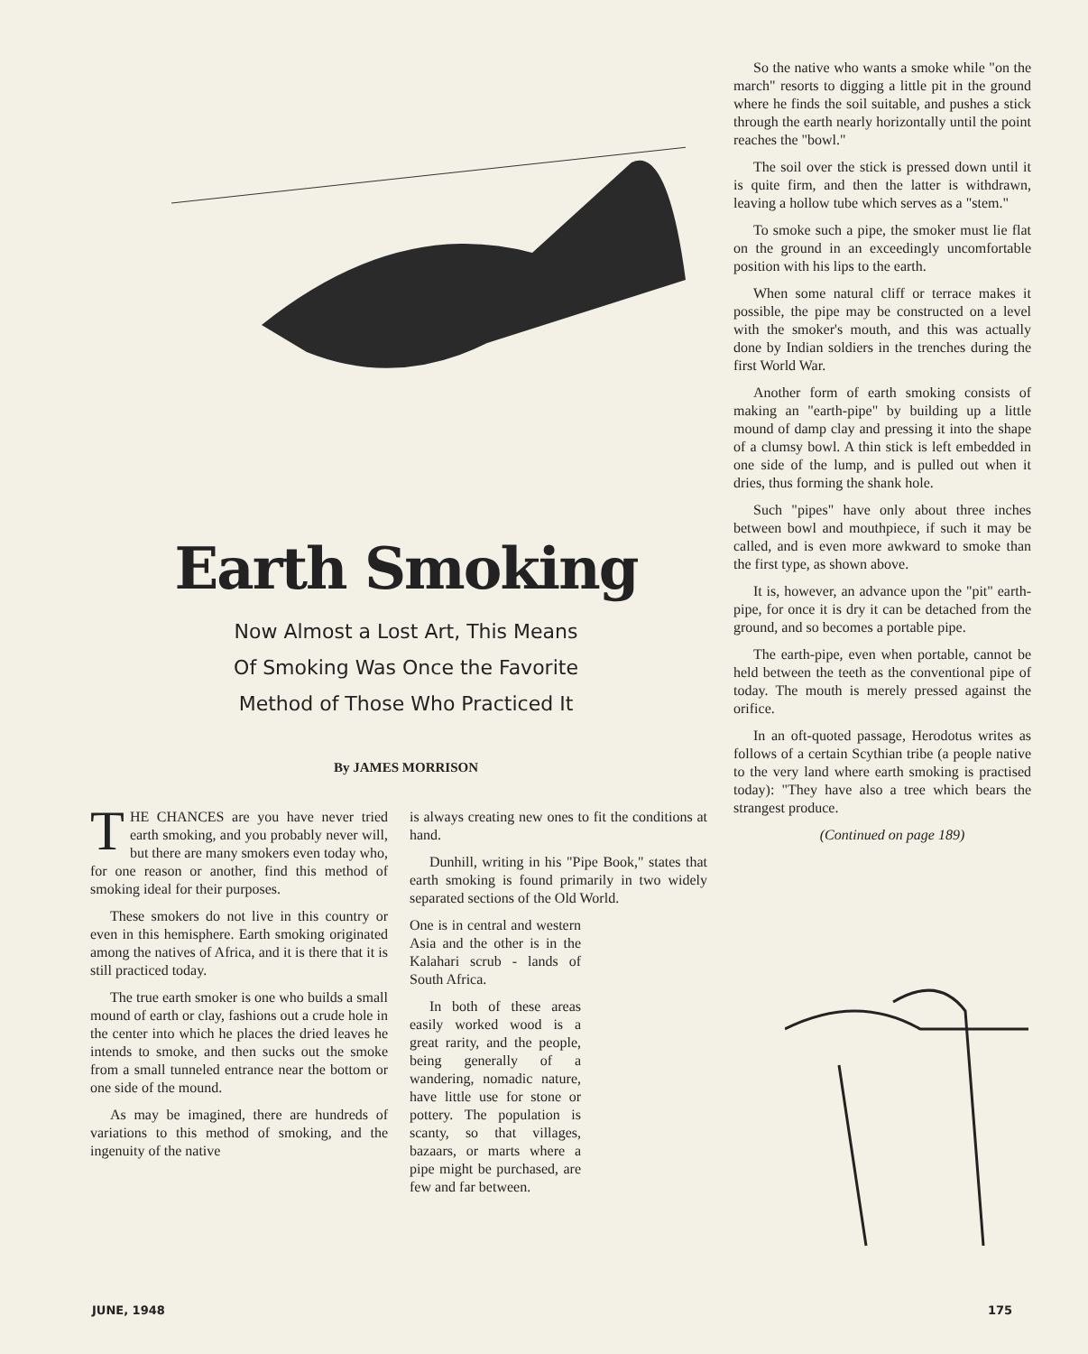Earth Smoking
Now Almost a Lost Art, This Means
Of Smoking Was Once the Favorite
Method of Those Who Practiced It
By JAMES MORRISON
THE CHANCES are you have never tried earth smoking, and you probably never will, but there are many smokers even today who, for one reason or another, find this method of smoking ideal for their purposes.
These smokers do not live in this country or even in this hemisphere. Earth smoking originated among the natives of Africa, and it is there that it is still practiced today.
The true earth smoker is one who builds a small mound of earth or clay, fashions out a crude hole in the center into which he places the dried leaves he intends to smoke, and then sucks out the smoke from a small tunneled entrance near the bottom or one side of the mound.
As may be imagined, there are hundreds of variations to this method of smoking, and the ingenuity of the native
is always creating new ones to fit the conditions at hand.
Dunhill, writing in his "Pipe Book," states that earth smoking is found primarily in two widely separated sections of the Old World.
One is in central and western Asia and the other is in the Kalahari scrub - lands of South Africa.
In both of these areas easily worked wood is a great rarity, and the people, being generally of a wandering, nomadic nature, have little use for stone or pottery. The population is scanty, so that villages, bazaars, or marts where a pipe might be purchased, are few and far between.
So the native who wants a smoke while "on the march" resorts to digging a little pit in the ground where he finds the soil suitable, and pushes a stick through the earth nearly horizontally until the point reaches the "bowl."
The soil over the stick is pressed down until it is quite firm, and then the latter is withdrawn, leaving a hollow tube which serves as a "stem."
To smoke such a pipe, the smoker must lie flat on the ground in an exceedingly uncomfortable position with his lips to the earth.
When some natural cliff or terrace makes it possible, the pipe may be constructed on a level with the smoker's mouth, and this was actually done by Indian soldiers in the trenches during the first World War.
Another form of earth smoking consists of making an "earth-pipe" by building up a little mound of damp clay and pressing it into the shape of a clumsy bowl. A thin stick is left embedded in one side of the lump, and is pulled out when it dries, thus forming the shank hole.
Such "pipes" have only about three inches between bowl and mouthpiece, if such it may be called, and is even more awkward to smoke than the first type, as shown above.
It is, however, an advance upon the "pit" earth-pipe, for once it is dry it can be detached from the ground, and so becomes a portable pipe.
The earth-pipe, even when portable, cannot be held between the teeth as the conventional pipe of today. The mouth is merely pressed against the orifice.
In an oft-quoted passage, Herodotus writes as follows of a certain Scythian tribe (a people native to the very land where earth smoking is practised today): "They have also a tree which bears the strangest produce.
(Continued on page 189)
JUNE, 1948 175